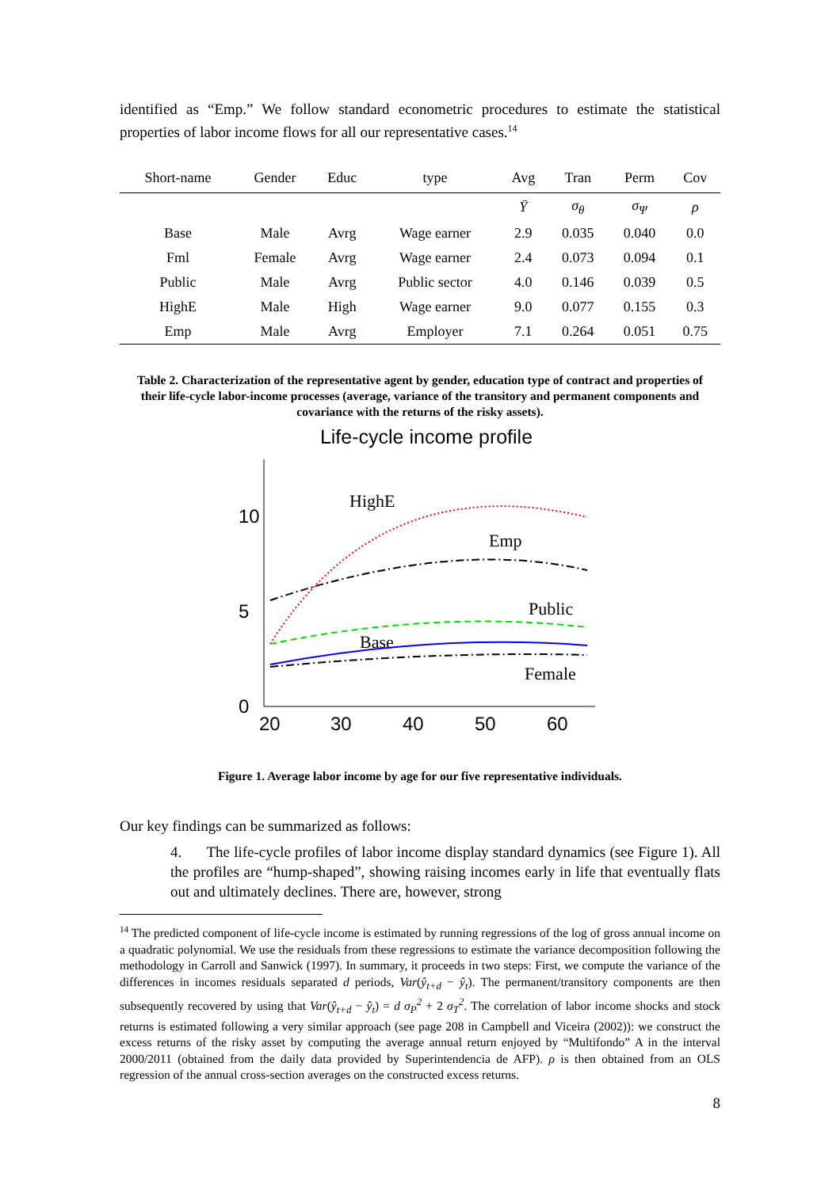identified as “Emp.” We follow standard econometric procedures to estimate the statistical properties of labor income flows for all our representative cases.<sup>14</sup>
| Short-name | Gender | Educ | type | Avg | Tran | Perm | Cov |
| --- | --- | --- | --- | --- | --- | --- | --- |
| | | | | Ȳ | σ<sub>θ</sub> | σ<sub>Ψ</sub> | ρ |
| Base | Male | Avrg | Wage earner | 2.9 | 0.035 | 0.040 | 0.0 |
| Fml | Female | Avrg | Wage earner | 2.4 | 0.073 | 0.094 | 0.1 |
| Public | Male | Avrg | Public sector | 4.0 | 0.146 | 0.039 | 0.5 |
| HighE | Male | High | Wage earner | 9.0 | 0.077 | 0.155 | 0.3 |
| Emp | Male | Avrg | Employer | 7.1 | 0.264 | 0.051 | 0.75 |
Table 2. Characterization of the representative agent by gender, education type of contract and properties of their life-cycle labor-income processes (average, variance of the transitory and permanent components and covariance with the returns of the risky assets).
Life-cycle income profile
0
5
10
20
30
40
50
60
HighE
Emp
Public
Base
Female
Figure 1. Average labor income by age for our five representative individuals.
Our key findings can be summarized as follows:
4. The life-cycle profiles of labor income display standard dynamics (see Figure 1). All the profiles are “hump-shaped”, showing raising incomes early in life that eventually flats out and ultimately declines. There are, however, strong
<sup>14</sup> The predicted component of life-cycle income is estimated by running regressions of the log of gross annual income on a quadratic polynomial. We use the residuals from these regressions to estimate the variance decomposition following the methodology in Carroll and Sanwick (1997). In summary, it proceeds in two steps: First, we compute the variance of the differences in incomes residuals separated d periods, Var(ŷ<sub>t+d</sub> − ŷ<sub>t</sub>). The permanent/transitory components are then subsequently recovered by using that Var(ŷ<sub>t+d</sub> − ŷ<sub>t</sub>) = d σ<sub>P</sub><sup>2</sup> + 2 σ<sub>T</sub><sup>2</sup>. The correlation of labor income shocks and stock returns is estimated following a very similar approach (see page 208 in Campbell and Viceira (2002)): we construct the excess returns of the risky asset by computing the average annual return enjoyed by “Multifondo” A in the interval 2000/2011 (obtained from the daily data provided by Superintendencia de AFP). ρ is then obtained from an OLS regression of the annual cross-section averages on the constructed excess returns.
8